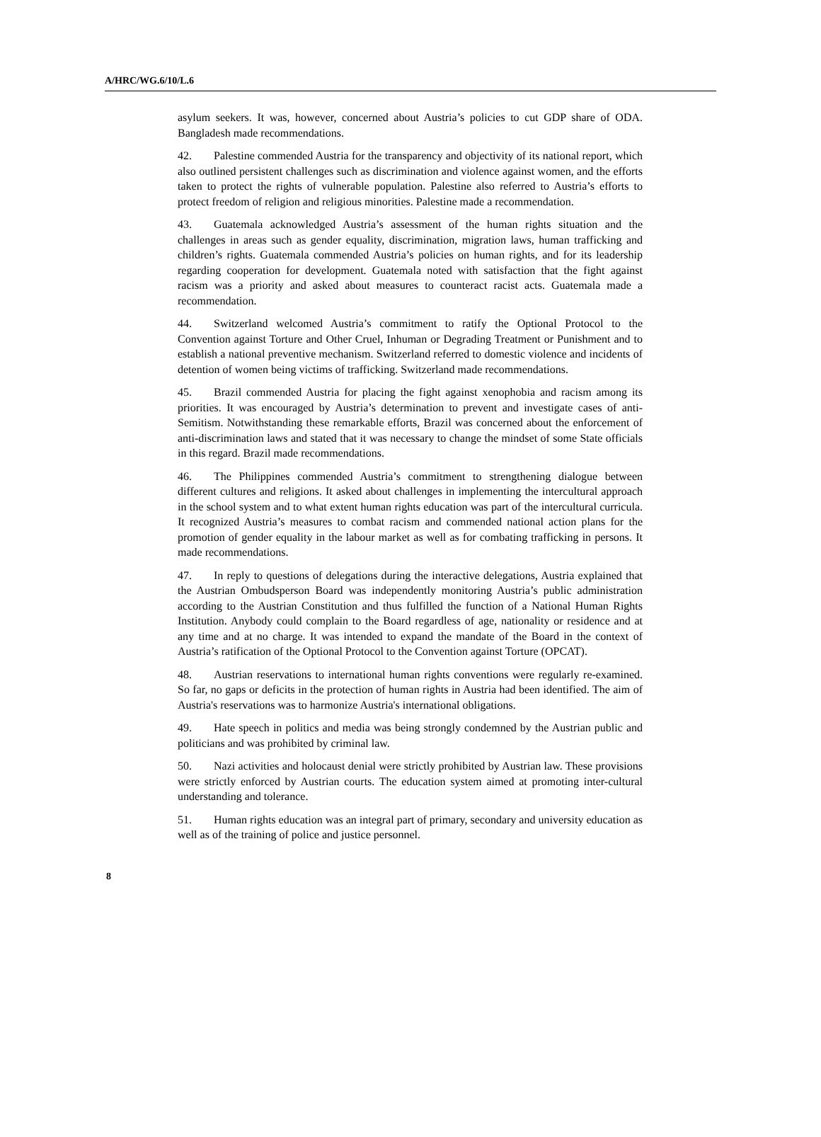A/HRC/WG.6/10/L.6
asylum seekers. It was, however, concerned about Austria’s policies to cut GDP share of ODA. Bangladesh made recommendations.
42. Palestine commended Austria for the transparency and objectivity of its national report, which also outlined persistent challenges such as discrimination and violence against women, and the efforts taken to protect the rights of vulnerable population. Palestine also referred to Austria’s efforts to protect freedom of religion and religious minorities. Palestine made a recommendation.
43. Guatemala acknowledged Austria’s assessment of the human rights situation and the challenges in areas such as gender equality, discrimination, migration laws, human trafficking and children’s rights. Guatemala commended Austria’s policies on human rights, and for its leadership regarding cooperation for development. Guatemala noted with satisfaction that the fight against racism was a priority and asked about measures to counteract racist acts. Guatemala made a recommendation.
44. Switzerland welcomed Austria’s commitment to ratify the Optional Protocol to the Convention against Torture and Other Cruel, Inhuman or Degrading Treatment or Punishment and to establish a national preventive mechanism. Switzerland referred to domestic violence and incidents of detention of women being victims of trafficking. Switzerland made recommendations.
45. Brazil commended Austria for placing the fight against xenophobia and racism among its priorities. It was encouraged by Austria’s determination to prevent and investigate cases of anti-Semitism. Notwithstanding these remarkable efforts, Brazil was concerned about the enforcement of anti-discrimination laws and stated that it was necessary to change the mindset of some State officials in this regard. Brazil made recommendations.
46. The Philippines commended Austria’s commitment to strengthening dialogue between different cultures and religions. It asked about challenges in implementing the intercultural approach in the school system and to what extent human rights education was part of the intercultural curricula. It recognized Austria’s measures to combat racism and commended national action plans for the promotion of gender equality in the labour market as well as for combating trafficking in persons. It made recommendations.
47. In reply to questions of delegations during the interactive delegations, Austria explained that the Austrian Ombudsperson Board was independently monitoring Austria’s public administration according to the Austrian Constitution and thus fulfilled the function of a National Human Rights Institution. Anybody could complain to the Board regardless of age, nationality or residence and at any time and at no charge. It was intended to expand the mandate of the Board in the context of Austria’s ratification of the Optional Protocol to the Convention against Torture (OPCAT).
48. Austrian reservations to international human rights conventions were regularly re-examined. So far, no gaps or deficits in the protection of human rights in Austria had been identified. The aim of Austria's reservations was to harmonize Austria's international obligations.
49. Hate speech in politics and media was being strongly condemned by the Austrian public and politicians and was prohibited by criminal law.
50. Nazi activities and holocaust denial were strictly prohibited by Austrian law. These provisions were strictly enforced by Austrian courts. The education system aimed at promoting inter-cultural understanding and tolerance.
51. Human rights education was an integral part of primary, secondary and university education as well as of the training of police and justice personnel.
8